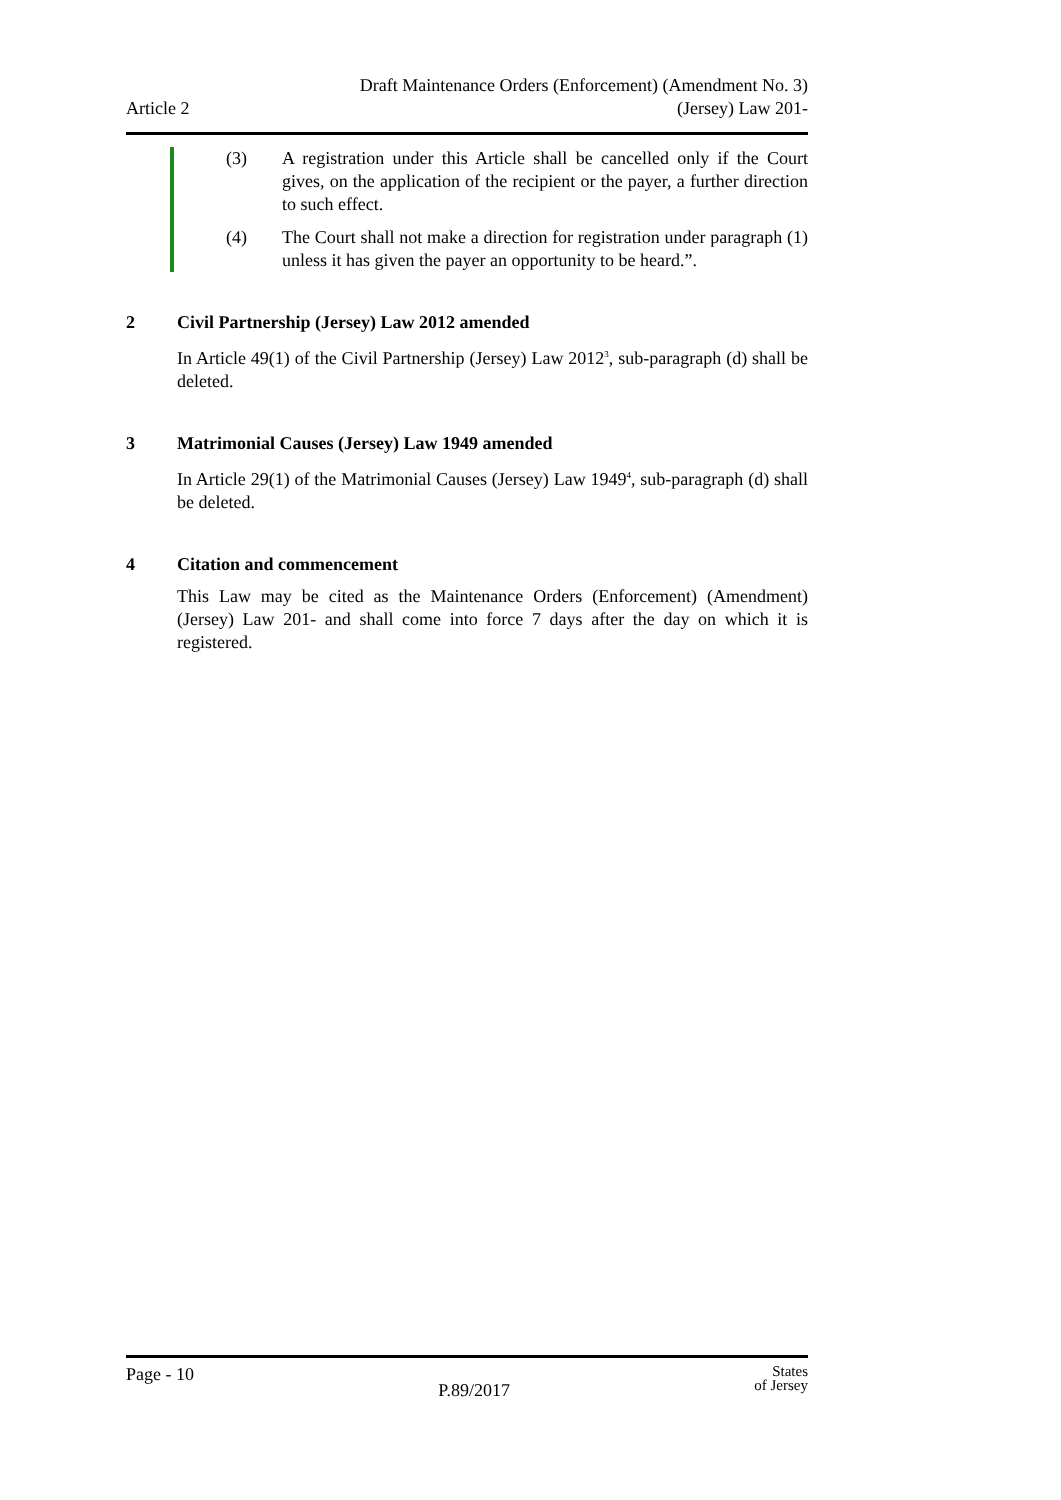Article 2
Draft Maintenance Orders (Enforcement) (Amendment No. 3)
(Jersey) Law 201-
(3) A registration under this Article shall be cancelled only if the Court gives, on the application of the recipient or the payer, a further direction to such effect.
(4) The Court shall not make a direction for registration under paragraph (1) unless it has given the payer an opportunity to be heard.”.
2 Civil Partnership (Jersey) Law 2012 amended
In Article 49(1) of the Civil Partnership (Jersey) Law 2012<sup>3</sup>, sub-paragraph (d) shall be deleted.
3 Matrimonial Causes (Jersey) Law 1949 amended
In Article 29(1) of the Matrimonial Causes (Jersey) Law 1949<sup>4</sup>, sub-paragraph (d) shall be deleted.
4 Citation and commencement
This Law may be cited as the Maintenance Orders (Enforcement) (Amendment) (Jersey) Law 201- and shall come into force 7 days after the day on which it is registered.
Page - 10
P.89/2017
States
of Jersey